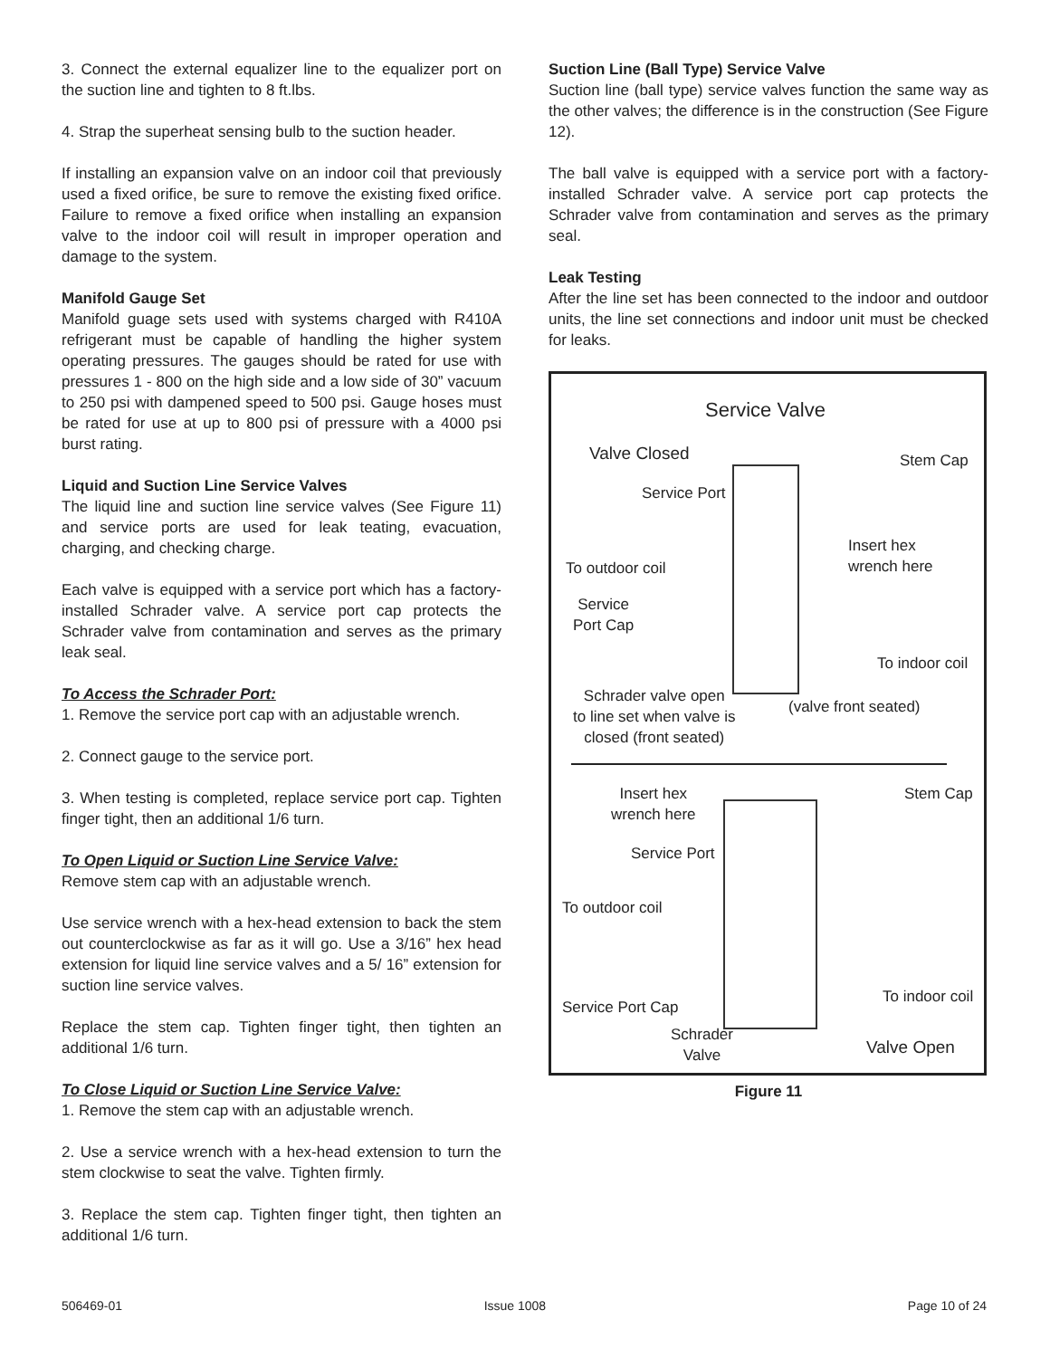3. Connect the external equalizer line to the equalizer port on the suction line and tighten to 8 ft.lbs.
4. Strap the superheat sensing bulb to the suction header.
If installing an expansion valve on an indoor coil that previously used a fixed orifice, be sure to remove the existing fixed orifice. Failure to remove a fixed orifice when installing an expansion valve to the indoor coil will result in improper operation and damage to the system.
Manifold Gauge Set
Manifold guage sets used with systems charged with R410A refrigerant must be capable of handling the higher system operating pressures. The gauges should be rated for use with pressures 1 - 800 on the high side and a low side of 30” vacuum to 250 psi with dampened speed to 500 psi. Gauge hoses must be rated for use at up to 800 psi of pressure with a 4000 psi burst rating.
Liquid and Suction Line Service Valves
The liquid line and suction line service valves (See Figure 11) and service ports are used for leak teating, evacuation, charging, and checking charge.
Each valve is equipped with a service port which has a factory-installed Schrader valve. A service port cap protects the Schrader valve from contamination and serves as the primary leak seal.
To Access the Schrader Port:
1. Remove the service port cap with an adjustable wrench.
2. Connect gauge to the service port.
3. When testing is completed, replace service port cap. Tighten finger tight, then an additional 1/6 turn.
To Open Liquid or Suction Line Service Valve:
Remove stem cap with an adjustable wrench.
Use service wrench with a hex-head extension to back the stem out counterclockwise as far as it will go. Use a 3/16” hex head extension for liquid line service valves and a 5/ 16” extension for suction line service valves.
Replace the stem cap. Tighten finger tight, then tighten an additional 1/6 turn.
To Close Liquid or Suction Line Service Valve:
1. Remove the stem cap with an adjustable wrench.
2. Use a service wrench with a hex-head extension to turn the stem clockwise to seat the valve. Tighten firmly.
3. Replace the stem cap. Tighten finger tight, then tighten an additional 1/6 turn.
Suction Line (Ball Type) Service Valve
Suction line (ball type) service valves function the same way as the other valves; the difference is in the construction (See Figure 12).
The ball valve is equipped with a service port with a factory-installed Schrader valve. A service port cap protects the Schrader valve from contamination and serves as the primary seal.
Leak Testing
After the line set has been connected to the indoor and outdoor units, the line set connections and indoor unit must be checked for leaks.
Service Valve
Valve Closed Stem Cap
Service Port
Insert hex
wrench here
To outdoor coil
Service
Port Cap
To indoor coil
Schrader valve open
to line set when valve is
closed (front seated)
(valve front seated)
Insert hex
wrench here
Stem Cap
Service Port
To outdoor coil
To indoor coil
Service Port Cap
Schrader
Valve
Valve Open
Figure 11
506469-01 Issue 1008 Page 10 of 24